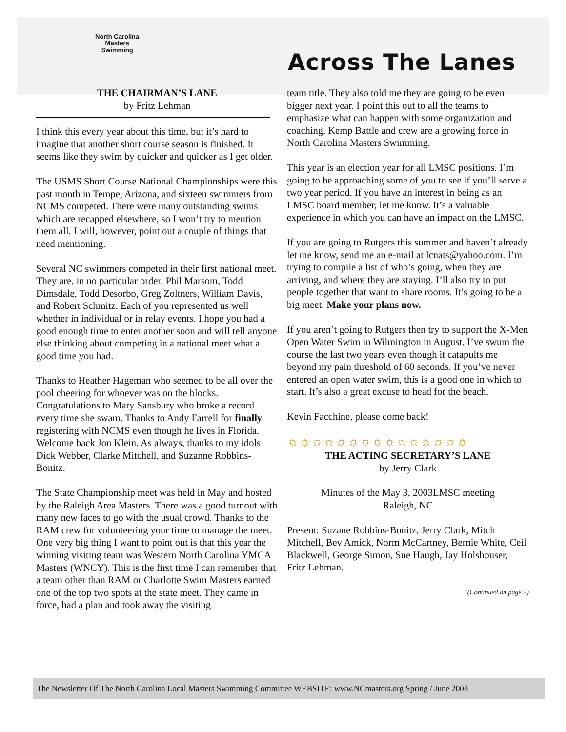North Carolina
Masters
Swimming
Across The Lanes
THE CHAIRMAN’S LANE
by Fritz Lehman
I think this every year about this time, but it’s hard to imagine that another short course season is finished. It seems like they swim by quicker and quicker as I get older.
The USMS Short Course National Championships were this past month in Tempe, Arizona, and sixteen swimmers from NCMS competed. There were many outstanding swims which are recapped elsewhere, so I won’t try to mention them all. I will, however, point out a couple of things that need mentioning.
Several NC swimmers competed in their first national meet. They are, in no particular order, Phil Marsom, Todd Dimsdale, Todd Desorbo, Greg Zoltners, William Davis, and Robert Schmitz. Each of you represented us well whether in individual or in relay events. I hope you had a good enough time to enter another soon and will tell anyone else thinking about competing in a national meet what a good time you had.
Thanks to Heather Hageman who seemed to be all over the pool cheering for whoever was on the blocks. Congratulations to Mary Sansbury who broke a record every time she swam. Thanks to Andy Farrell for finally registering with NCMS even though he lives in Florida. Welcome back Jon Klein. As always, thanks to my idols Dick Webber, Clarke Mitchell, and Suzanne Robbins-Bonitz.
The State Championship meet was held in May and hosted by the Raleigh Area Masters. There was a good turnout with many new faces to go with the usual crowd. Thanks to the RAM crew for volunteering your time to manage the meet. One very big thing I want to point out is that this year the winning visiting team was Western North Carolina YMCA Masters (WNCY). This is the first time I can remember that a team other than RAM or Charlotte Swim Masters earned one of the top two spots at the state meet. They came in force, had a plan and took away the visiting
team title. They also told me they are going to be even bigger next year. I point this out to all the teams to emphasize what can happen with some organization and coaching. Kemp Battle and crew are a growing force in North Carolina Masters Swimming.
This year is an election year for all LMSC positions. I’m going to be approaching some of you to see if you’ll serve a two year period. If you have an interest in being as an LMSC board member, let me know. It’s a valuable experience in which you can have an impact on the LMSC.
If you are going to Rutgers this summer and haven’t already let me know, send me an e-mail at lcnats@yahoo.com. I’m trying to compile a list of who’s going, when they are arriving, and where they are staying. I’ll also try to put people together that want to share rooms. It’s going to be a big meet. Make your plans now.
If you aren’t going to Rutgers then try to support the X-Men Open Water Swim in Wilmington in August. I’ve swum the course the last two years even though it catapults me beyond my pain threshold of 60 seconds. If you’ve never entered an open water swim, this is a good one in which to start. It’s also a great excuse to head for the beach.
Kevin Facchine, please come back!
☼☼☼☼☼☼☼☼☼☼☼☼☼☼☼
THE ACTING SECRETARY’S LANE
by Jerry Clark
Minutes of the May 3, 2003LMSC meeting
Raleigh, NC
Present: Suzane Robbins-Bonitz, Jerry Clark, Mitch Mitchell, Bev Amick, Norm McCartney, Bernie White, Ceil Blackwell, George Simon, Sue Haugh, Jay Holshouser, Fritz Lehman.
(Continued on page 2)
The Newsletter Of The North Carolina Local Masters Swimming Committee WEBSITE: www.NCmasters.org Spring / June 2003